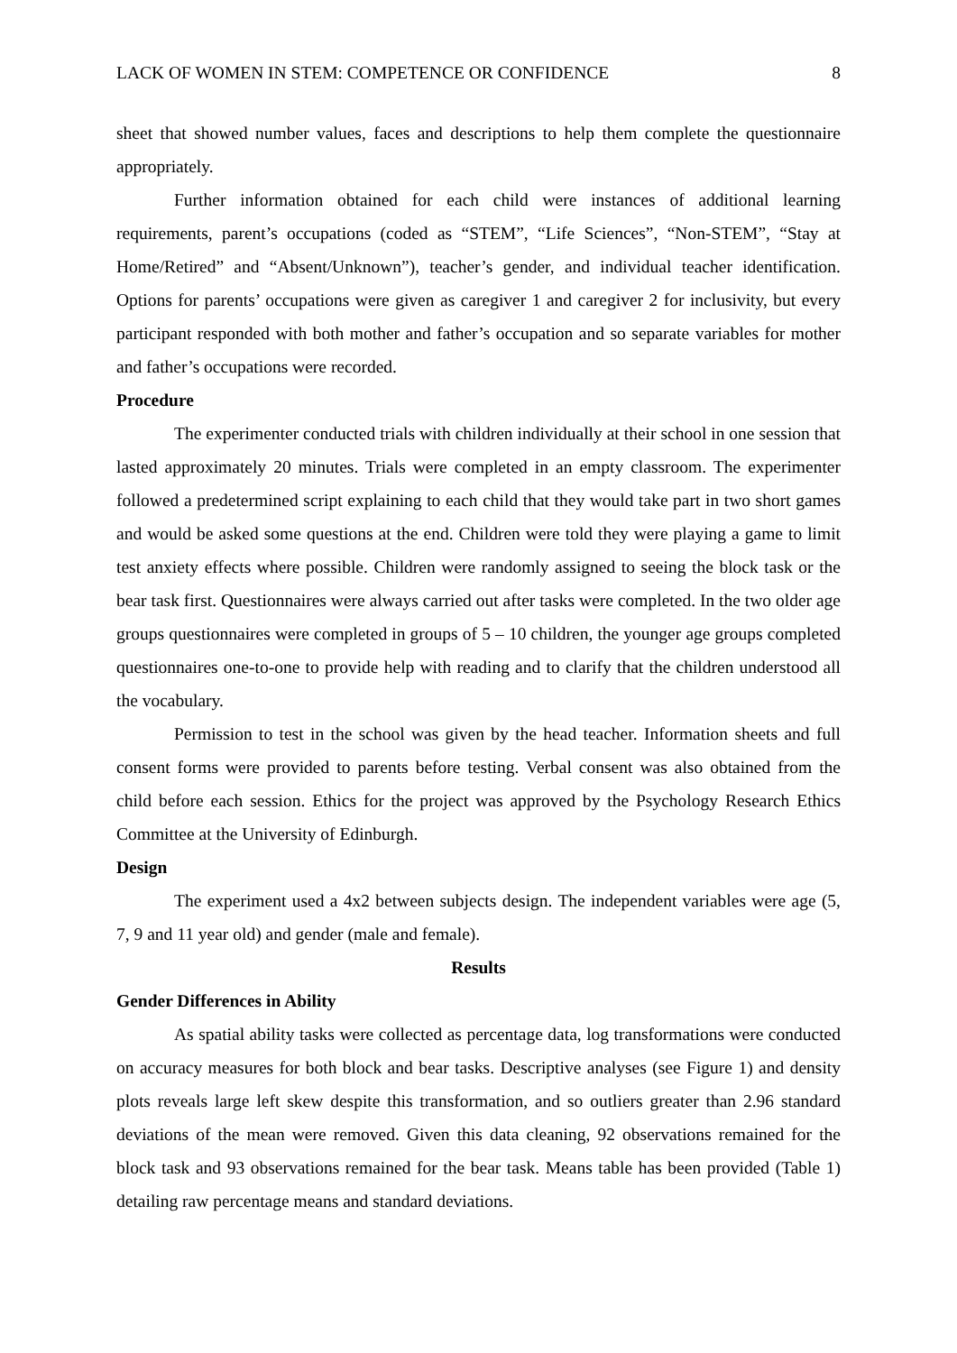LACK OF WOMEN IN STEM: COMPETENCE OR CONFIDENCE 8
sheet that showed number values, faces and descriptions to help them complete the questionnaire appropriately.
Further information obtained for each child were instances of additional learning requirements, parent’s occupations (coded as “STEM”, “Life Sciences”, “Non-STEM”, “Stay at Home/Retired” and “Absent/Unknown”), teacher’s gender, and individual teacher identification. Options for parents’ occupations were given as caregiver 1 and caregiver 2 for inclusivity, but every participant responded with both mother and father’s occupation and so separate variables for mother and father’s occupations were recorded.
Procedure
The experimenter conducted trials with children individually at their school in one session that lasted approximately 20 minutes. Trials were completed in an empty classroom. The experimenter followed a predetermined script explaining to each child that they would take part in two short games and would be asked some questions at the end. Children were told they were playing a game to limit test anxiety effects where possible. Children were randomly assigned to seeing the block task or the bear task first. Questionnaires were always carried out after tasks were completed. In the two older age groups questionnaires were completed in groups of 5 – 10 children, the younger age groups completed questionnaires one-to-one to provide help with reading and to clarify that the children understood all the vocabulary.
Permission to test in the school was given by the head teacher. Information sheets and full consent forms were provided to parents before testing. Verbal consent was also obtained from the child before each session. Ethics for the project was approved by the Psychology Research Ethics Committee at the University of Edinburgh.
Design
The experiment used a 4x2 between subjects design. The independent variables were age (5, 7, 9 and 11 year old) and gender (male and female).
Results
Gender Differences in Ability
As spatial ability tasks were collected as percentage data, log transformations were conducted on accuracy measures for both block and bear tasks. Descriptive analyses (see Figure 1) and density plots reveals large left skew despite this transformation, and so outliers greater than 2.96 standard deviations of the mean were removed. Given this data cleaning, 92 observations remained for the block task and 93 observations remained for the bear task. Means table has been provided (Table 1) detailing raw percentage means and standard deviations.